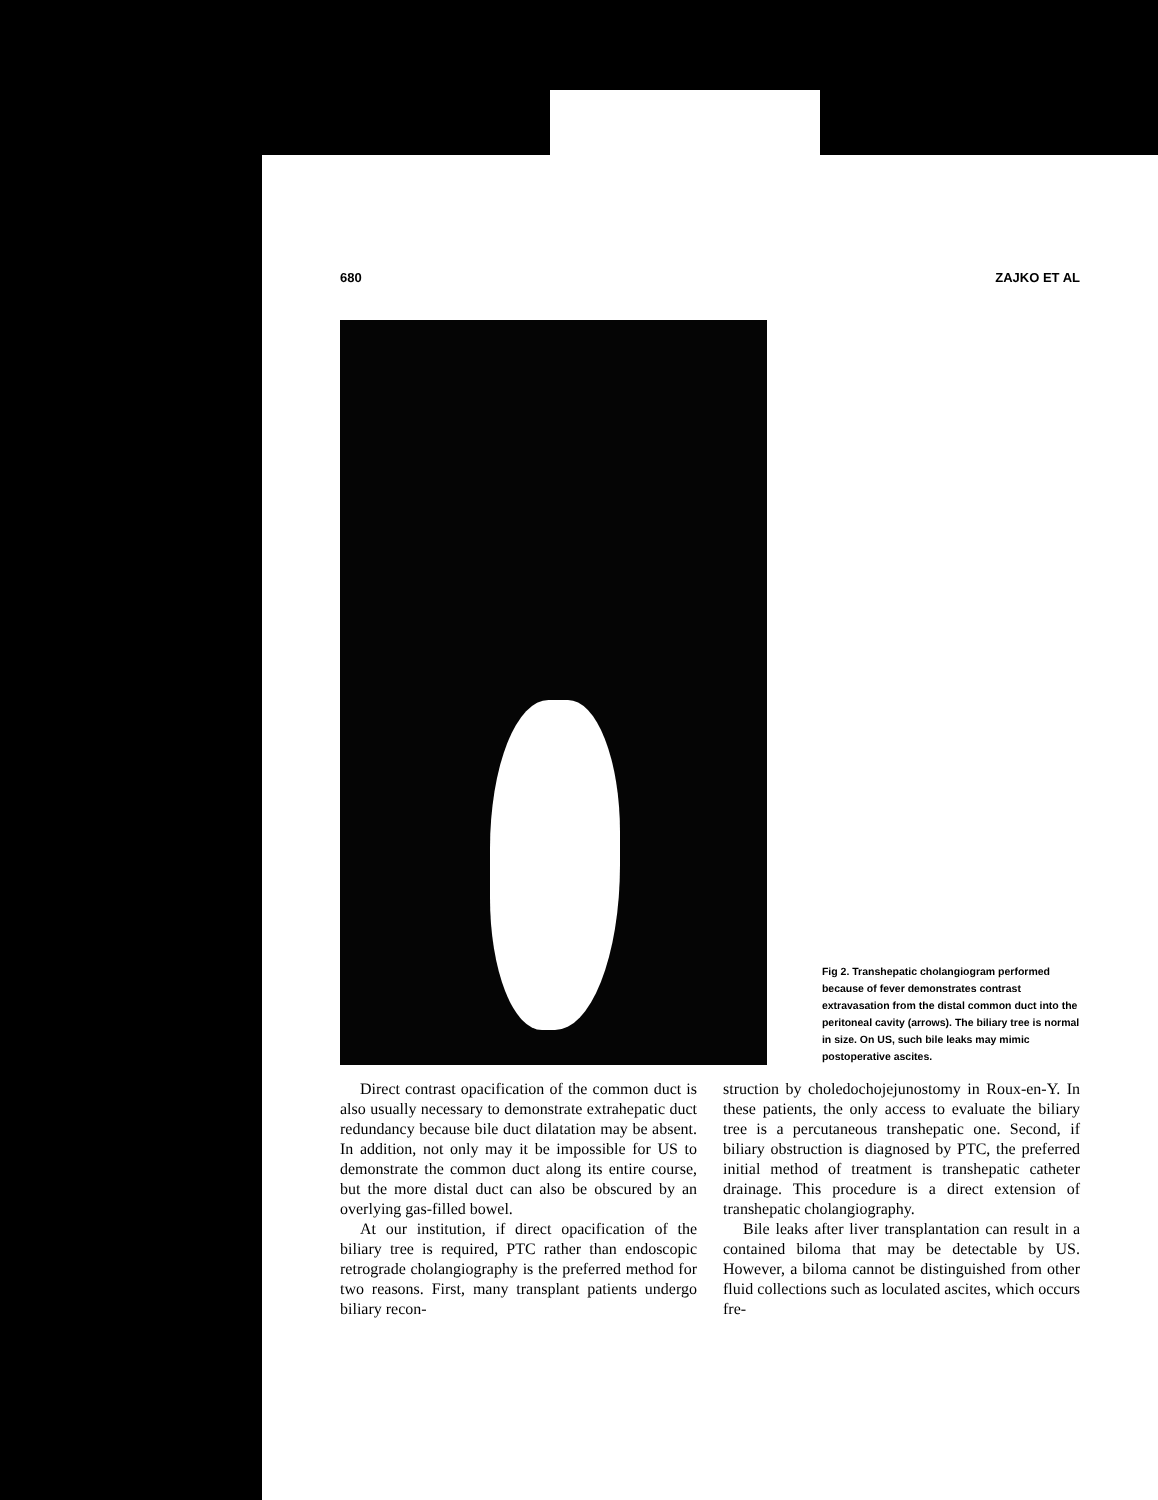680 ZAJKO ET AL
Fig 2. Transhepatic cholangiogram performed because of fever demonstrates contrast extravasation from the distal common duct into the peritoneal cavity (arrows). The biliary tree is normal in size. On US, such bile leaks may mimic postoperative ascites.
Direct contrast opacification of the common duct is also usually necessary to demonstrate extrahepatic duct redundancy because bile duct dilatation may be absent. In addition, not only may it be impossible for US to demonstrate the common duct along its entire course, but the more distal duct can also be obscured by an overlying gas-filled bowel.
At our institution, if direct opacification of the biliary tree is required, PTC rather than endoscopic retrograde cholangiography is the preferred method for two reasons. First, many transplant patients undergo biliary recon-
struction by choledochojejunostomy in Roux-en-Y. In these patients, the only access to evaluate the biliary tree is a percutaneous transhepatic one. Second, if biliary obstruction is diagnosed by PTC, the preferred initial method of treatment is transhepatic catheter drainage. This procedure is a direct extension of transhepatic cholangiography.
Bile leaks after liver transplantation can result in a contained biloma that may be detectable by US. However, a biloma cannot be distinguished from other fluid collections such as loculated ascites, which occurs fre-